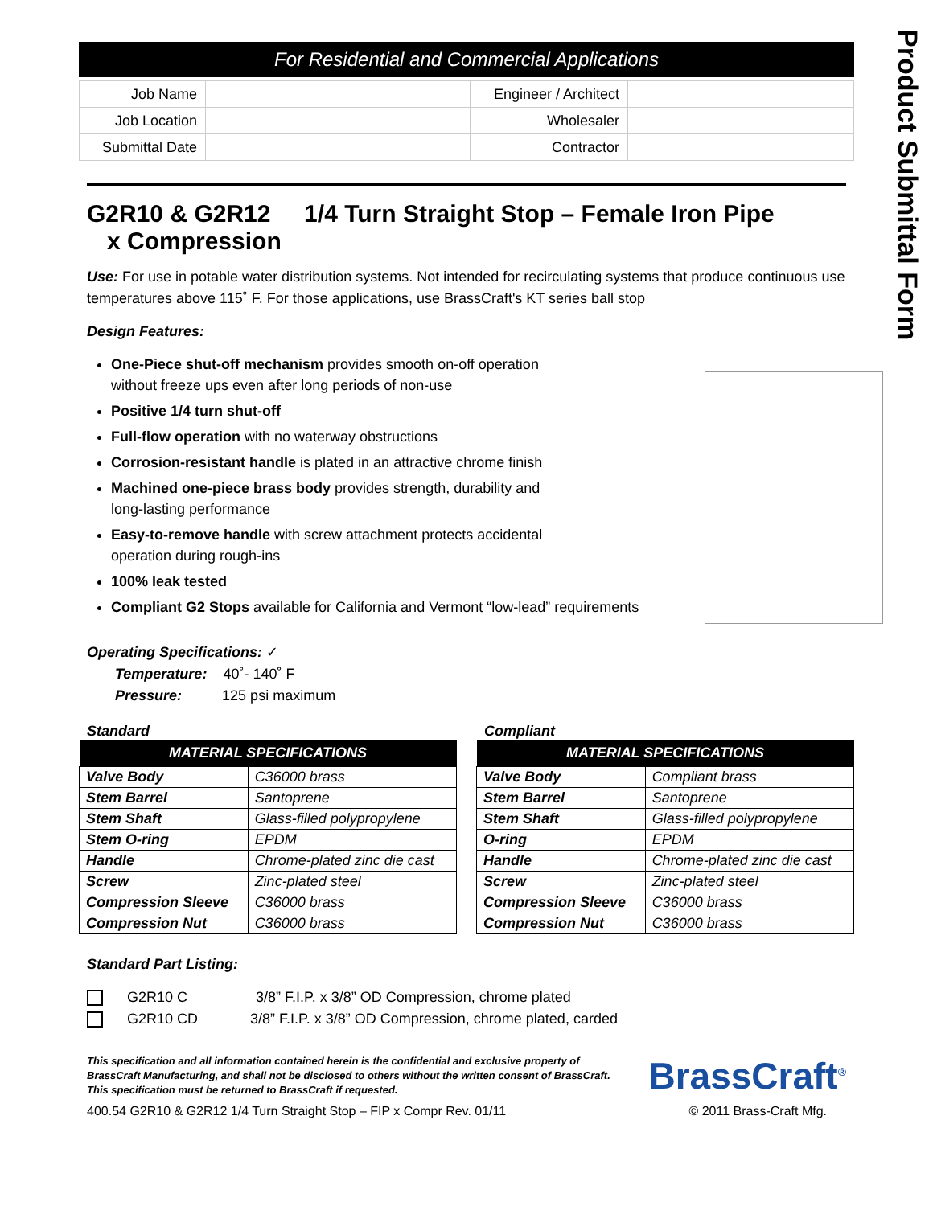Product Submittal Form
For Residential and Commercial Applications
| Job Name | | Engineer / Architect | |
| Job Location | | Wholesaler | |
| Submittal Date | | Contractor | |
G2R10 & G2R12 1/4 Turn Straight Stop – Female Iron Pipe
x Compression
Use: For use in potable water distribution systems. Not intended for recirculating systems that produce continuous use temperatures above 115˚ F. For those applications, use BrassCraft's KT series ball stop
Design Features:
One-Piece shut-off mechanism provides smooth on-off operation without freeze ups even after long periods of non-use
Positive 1/4 turn shut-off
Full-flow operation with no waterway obstructions
Corrosion-resistant handle is plated in an attractive chrome finish
Machined one-piece brass body provides strength, durability and long-lasting performance
Easy-to-remove handle with screw attachment protects accidental operation during rough-ins
100% leak tested
Compliant G2 Stops available for California and Vermont “low-lead” requirements
Operating Specifications: ✓
Temperature: 40˚- 140˚ F
Pressure: 125 psi maximum
Standard
| MATERIAL SPECIFICATIONS | |
| --- | --- |
| Valve Body | C36000 brass |
| Stem Barrel | Santoprene |
| Stem Shaft | Glass-filled polypropylene |
| Stem O-ring | EPDM |
| Handle | Chrome-plated zinc die cast |
| Screw | Zinc-plated steel |
| Compression Sleeve | C36000 brass |
| Compression Nut | C36000 brass |
Compliant
| MATERIAL SPECIFICATIONS | |
| --- | --- |
| Valve Body | Compliant brass |
| Stem Barrel | Santoprene |
| Stem Shaft | Glass-filled polypropylene |
| O-ring | EPDM |
| Handle | Chrome-plated zinc die cast |
| Screw | Zinc-plated steel |
| Compression Sleeve | C36000 brass |
| Compression Nut | C36000 brass |
Standard Part Listing:
G2R10 C 3/8” F.I.P. x 3/8” OD Compression, chrome plated
G2R10 CD 3/8” F.I.P. x 3/8” OD Compression, chrome plated, carded
This specification and all information contained herein is the confidential and exclusive property of BrassCraft Manufacturing, and shall not be disclosed to others without the written consent of BrassCraft. This specification must be returned to BrassCraft if requested.
BrassCraft<sup>®</sup>
400.54 G2R10 & G2R12 1/4 Turn Straight Stop – FIP x Compr Rev. 01/11 © 2011 Brass-Craft Mfg.